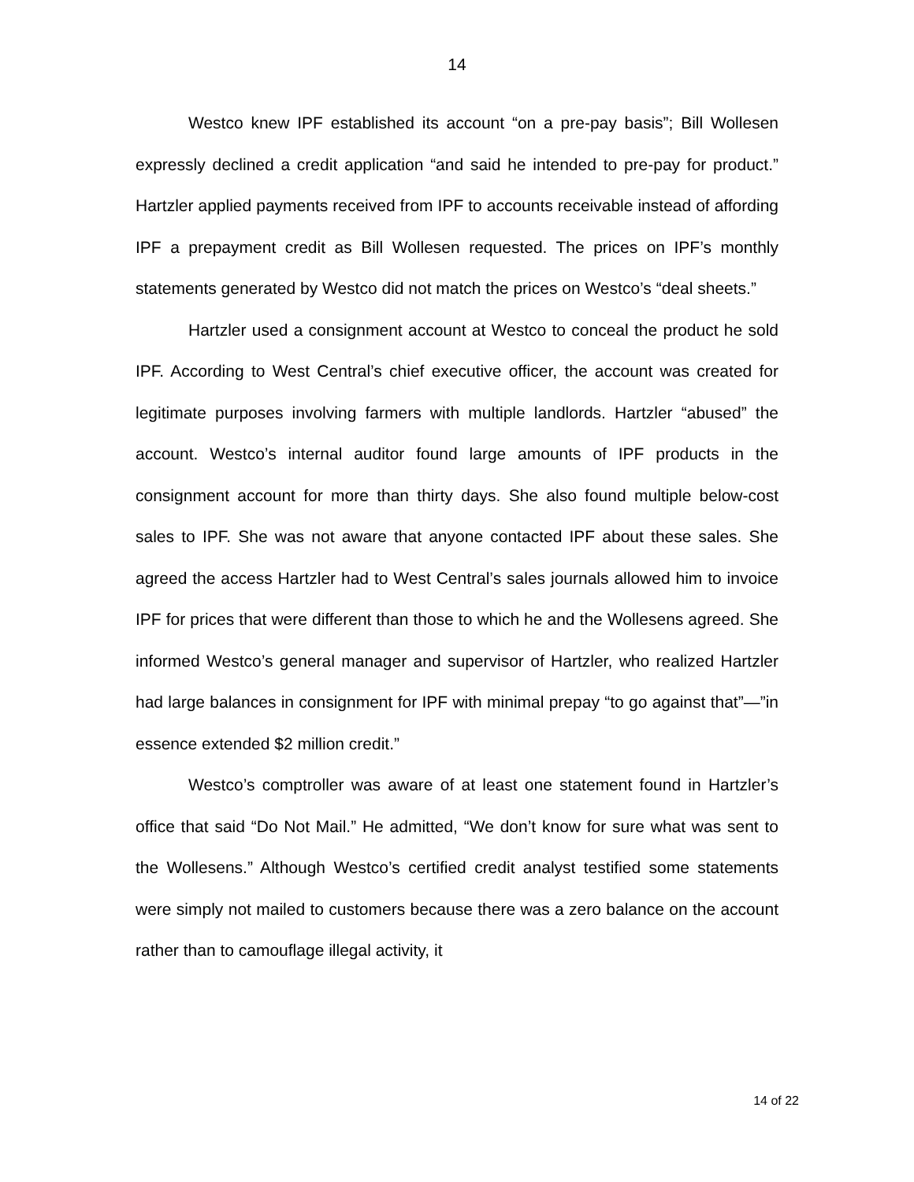14
Westco knew IPF established its account “on a pre-pay basis”; Bill Wollesen expressly declined a credit application “and said he intended to pre-pay for product.” Hartzler applied payments received from IPF to accounts receivable instead of affording IPF a prepayment credit as Bill Wollesen requested. The prices on IPF’s monthly statements generated by Westco did not match the prices on Westco’s “deal sheets.”
Hartzler used a consignment account at Westco to conceal the product he sold IPF. According to West Central’s chief executive officer, the account was created for legitimate purposes involving farmers with multiple landlords. Hartzler “abused” the account. Westco’s internal auditor found large amounts of IPF products in the consignment account for more than thirty days. She also found multiple below-cost sales to IPF. She was not aware that anyone contacted IPF about these sales. She agreed the access Hartzler had to West Central’s sales journals allowed him to invoice IPF for prices that were different than those to which he and the Wollesens agreed. She informed Westco’s general manager and supervisor of Hartzler, who realized Hartzler had large balances in consignment for IPF with minimal prepay “to go against that”—”in essence extended $2 million credit.”
Westco’s comptroller was aware of at least one statement found in Hartzler’s office that said “Do Not Mail.” He admitted, “We don’t know for sure what was sent to the Wollesens.” Although Westco’s certified credit analyst testified some statements were simply not mailed to customers because there was a zero balance on the account rather than to camouflage illegal activity, it
14 of 22